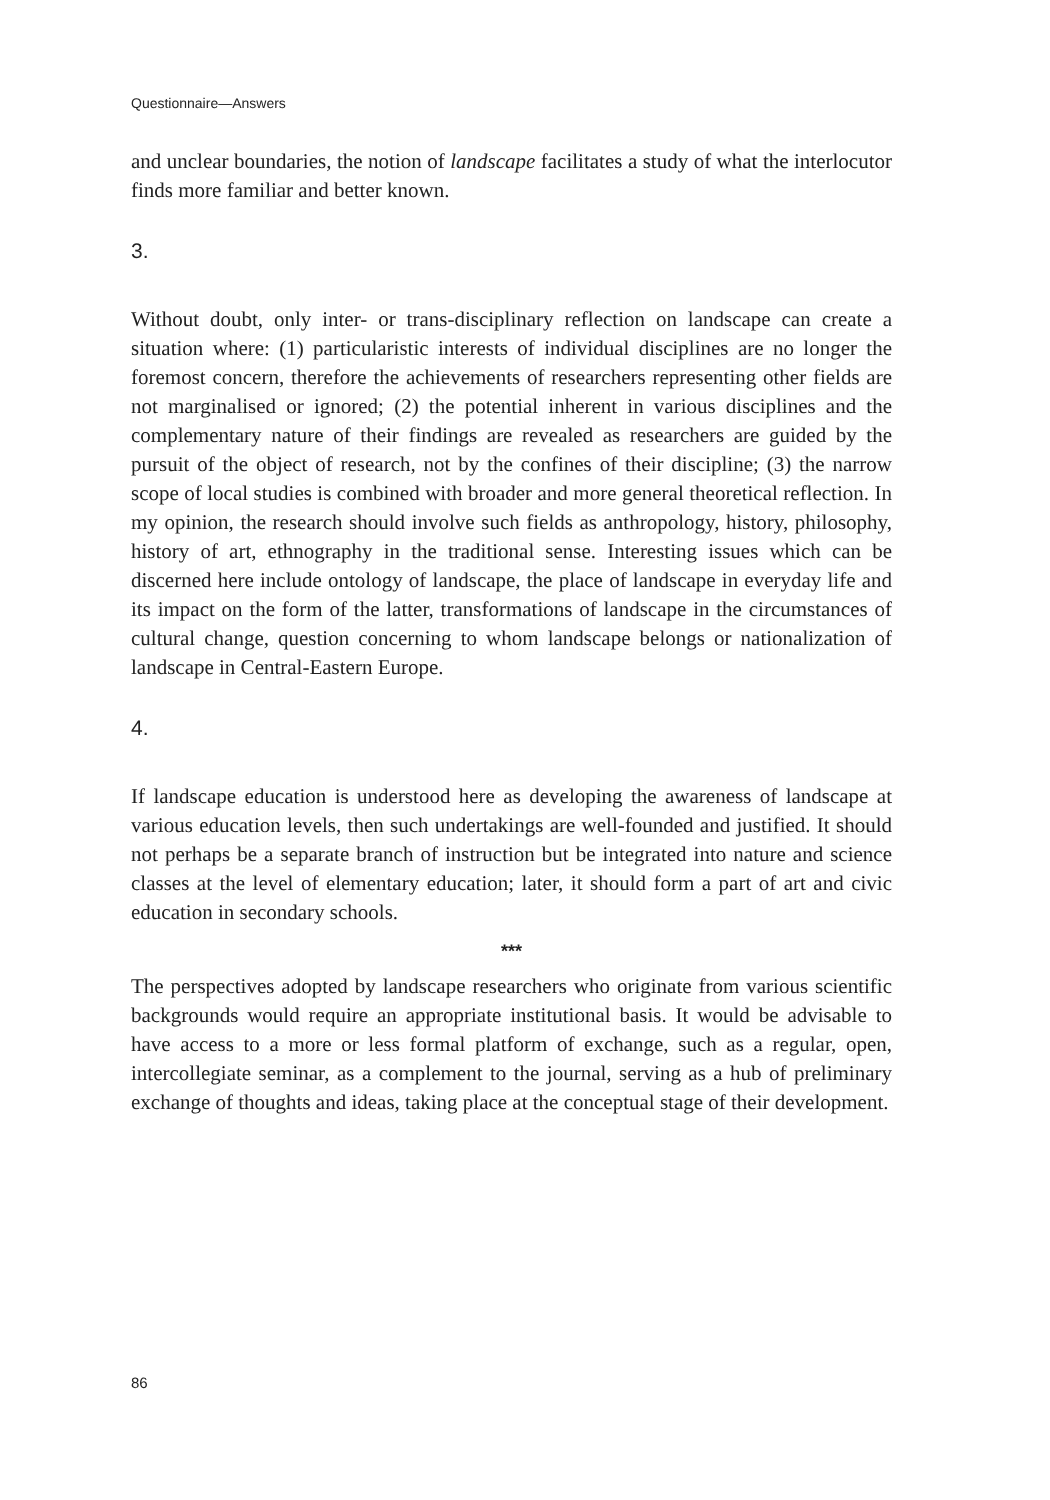Questionnaire—Answers
and unclear boundaries, the notion of landscape facilitates a study of what the interlocutor finds more familiar and better known.
3.
Without doubt, only inter- or trans-disciplinary reflection on landscape can create a situation where: (1) particularistic interests of individual disciplines are no longer the foremost concern, therefore the achievements of researchers representing other fields are not marginalised or ignored; (2) the potential inherent in various disciplines and the complementary nature of their findings are revealed as researchers are guided by the pursuit of the object of research, not by the confines of their discipline; (3) the narrow scope of local studies is combined with broader and more general theoretical reflection. In my opinion, the research should involve such fields as anthropology, history, philosophy, history of art, ethnography in the traditional sense. Interesting issues which can be discerned here include ontology of landscape, the place of landscape in everyday life and its impact on the form of the latter, transformations of landscape in the circumstances of cultural change, question concerning to whom landscape belongs or nationalization of landscape in Central-Eastern Europe.
4.
If landscape education is understood here as developing the awareness of landscape at various education levels, then such undertakings are well-founded and justified. It should not perhaps be a separate branch of instruction but be integrated into nature and science classes at the level of elementary education; later, it should form a part of art and civic education in secondary schools.
***
The perspectives adopted by landscape researchers who originate from various scientific backgrounds would require an appropriate institutional basis. It would be advisable to have access to a more or less formal platform of exchange, such as a regular, open, intercollegiate seminar, as a complement to the journal, serving as a hub of preliminary exchange of thoughts and ideas, taking place at the conceptual stage of their development.
86